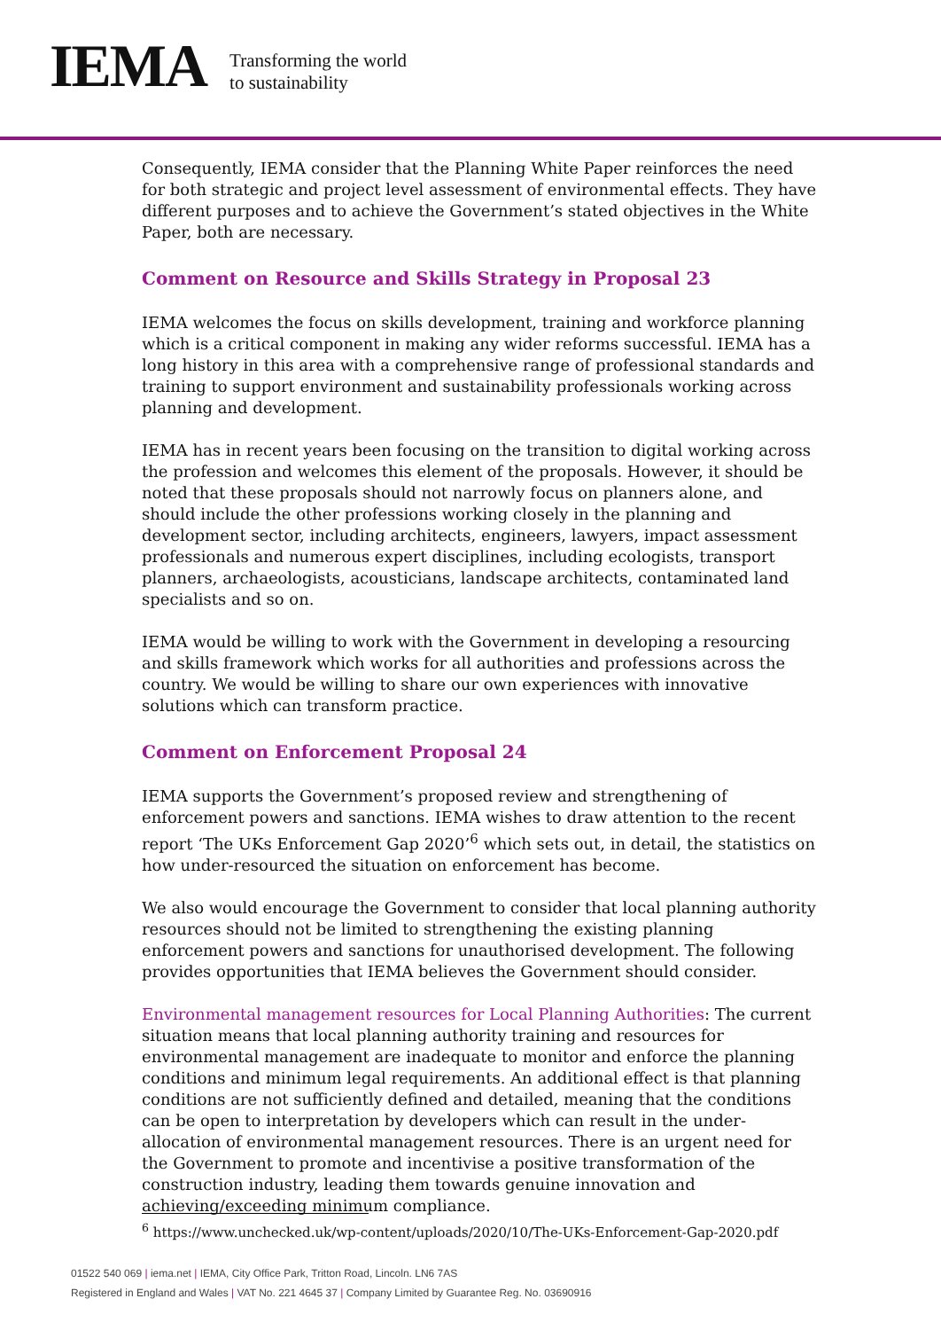IEMA
Transforming the world
to sustainability
Consequently, IEMA consider that the Planning White Paper reinforces the need for both strategic and project level assessment of environmental effects. They have different purposes and to achieve the Government’s stated objectives in the White Paper, both are necessary.
Comment on Resource and Skills Strategy in Proposal 23
IEMA welcomes the focus on skills development, training and workforce planning which is a critical component in making any wider reforms successful. IEMA has a long history in this area with a comprehensive range of professional standards and training to support environment and sustainability professionals working across planning and development.
IEMA has in recent years been focusing on the transition to digital working across the profession and welcomes this element of the proposals. However, it should be noted that these proposals should not narrowly focus on planners alone, and should include the other professions working closely in the planning and development sector, including architects, engineers, lawyers, impact assessment professionals and numerous expert disciplines, including ecologists, transport planners, archaeologists, acousticians, landscape architects, contaminated land specialists and so on.
IEMA would be willing to work with the Government in developing a resourcing and skills framework which works for all authorities and professions across the country. We would be willing to share our own experiences with innovative solutions which can transform practice.
Comment on Enforcement Proposal 24
IEMA supports the Government’s proposed review and strengthening of enforcement powers and sanctions. IEMA wishes to draw attention to the recent report ‘The UKs Enforcement Gap 2020’<sup>6</sup> which sets out, in detail, the statistics on how under-resourced the situation on enforcement has become.
We also would encourage the Government to consider that local planning authority resources should not be limited to strengthening the existing planning enforcement powers and sanctions for unauthorised development. The following provides opportunities that IEMA believes the Government should consider.
Environmental management resources for Local Planning Authorities: The current situation means that local planning authority training and resources for environmental management are inadequate to monitor and enforce the planning conditions and minimum legal requirements. An additional effect is that planning conditions are not sufficiently defined and detailed, meaning that the conditions can be open to interpretation by developers which can result in the under-allocation of environmental management resources. There is an urgent need for the Government to promote and incentivise a positive transformation of the construction industry, leading them towards genuine innovation and achieving/exceeding minimum compliance.
<sup>6</sup> https://www.unchecked.uk/wp-content/uploads/2020/10/The-UKs-Enforcement-Gap-2020.pdf
01522 540 069 | iema.net | IEMA, City Office Park, Tritton Road, Lincoln. LN6 7AS
Registered in England and Wales | VAT No. 221 4645 37 | Company Limited by Guarantee Reg. No. 03690916